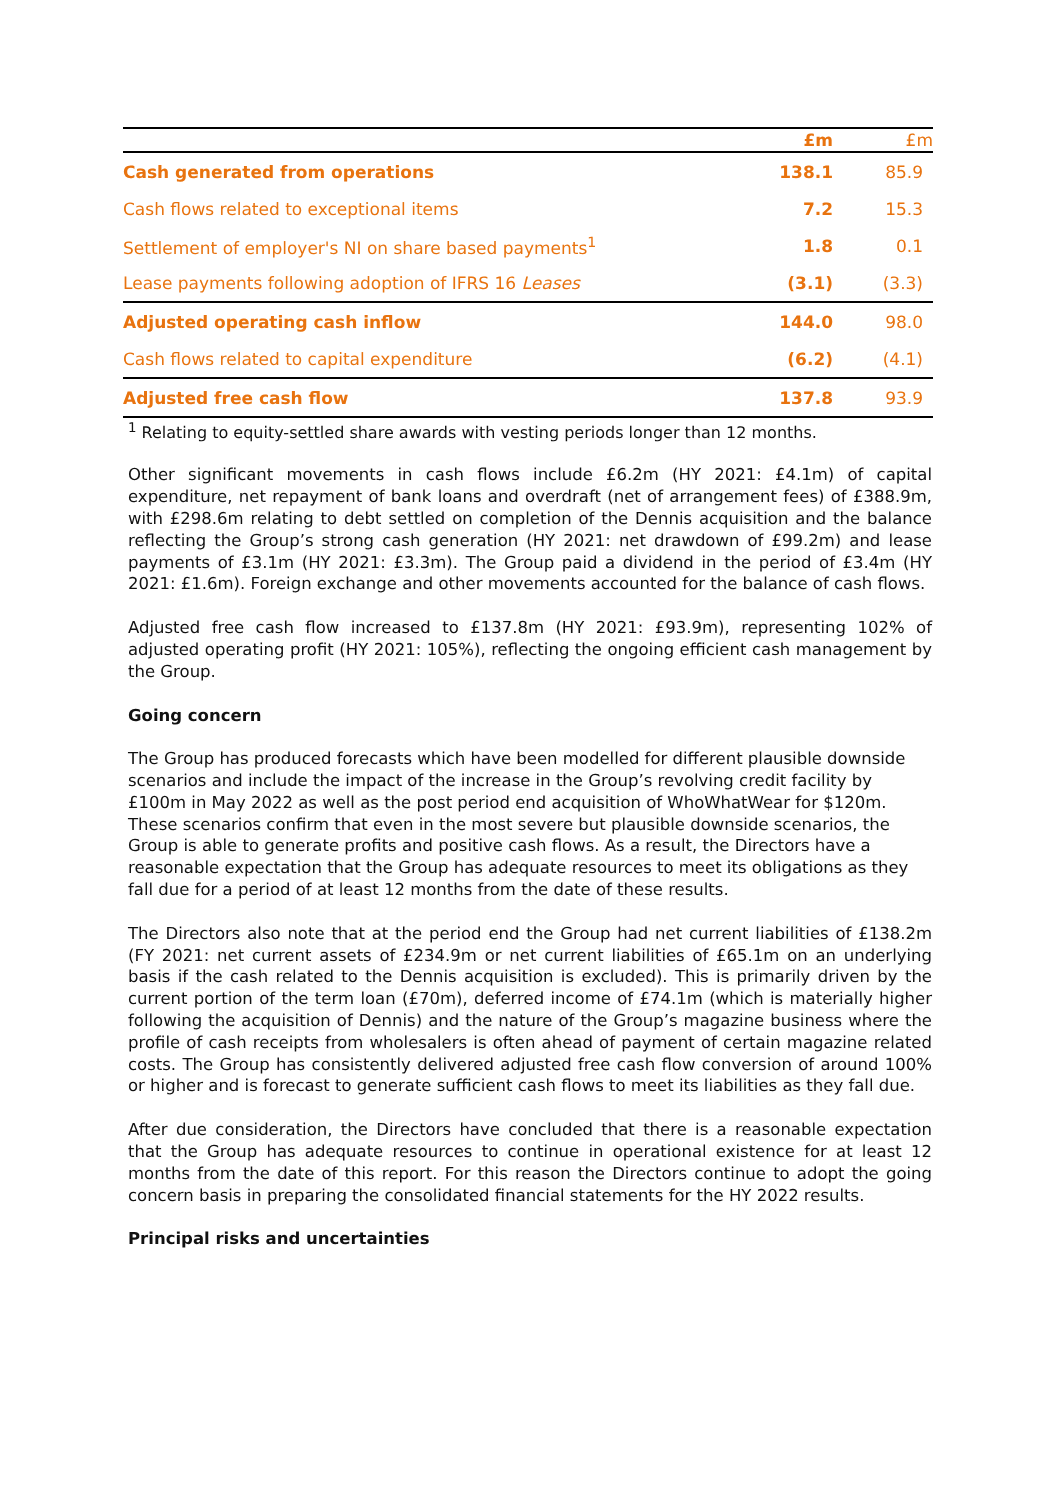| | £m | £m |
| --- | --- | --- |
| Cash generated from operations | 138.1 | 85.9 |
| Cash flows related to exceptional items | 7.2 | 15.3 |
| Settlement of employer's NI on share based payments<sup>1</sup> | 1.8 | 0.1 |
| Lease payments following adoption of IFRS 16 Leases | (3.1) | (3.3) |
| Adjusted operating cash inflow | 144.0 | 98.0 |
| Cash flows related to capital expenditure | (6.2) | (4.1) |
| Adjusted free cash flow | 137.8 | 93.9 |
<sup>1</sup> Relating to equity-settled share awards with vesting periods longer than 12 months.
Other significant movements in cash flows include £6.2m (HY 2021: £4.1m) of capital expenditure, net repayment of bank loans and overdraft (net of arrangement fees) of £388.9m, with £298.6m relating to debt settled on completion of the Dennis acquisition and the balance reflecting the Group’s strong cash generation (HY 2021: net drawdown of £99.2m) and lease payments of £3.1m (HY 2021: £3.3m). The Group paid a dividend in the period of £3.4m (HY 2021: £1.6m). Foreign exchange and other movements accounted for the balance of cash flows.
Adjusted free cash flow increased to £137.8m (HY 2021: £93.9m), representing 102% of adjusted operating profit (HY 2021: 105%), reflecting the ongoing efficient cash management by the Group.
Going concern
The Group has produced forecasts which have been modelled for different plausible downside scenarios and include the impact of the increase in the Group’s revolving credit facility by £100m in May 2022 as well as the post period end acquisition of WhoWhatWear for $120m. These scenarios confirm that even in the most severe but plausible downside scenarios, the Group is able to generate profits and positive cash flows. As a result, the Directors have a reasonable expectation that the Group has adequate resources to meet its obligations as they fall due for a period of at least 12 months from the date of these results.
The Directors also note that at the period end the Group had net current liabilities of £138.2m (FY 2021: net current assets of £234.9m or net current liabilities of £65.1m on an underlying basis if the cash related to the Dennis acquisition is excluded). This is primarily driven by the current portion of the term loan (£70m), deferred income of £74.1m (which is materially higher following the acquisition of Dennis) and the nature of the Group’s magazine business where the profile of cash receipts from wholesalers is often ahead of payment of certain magazine related costs. The Group has consistently delivered adjusted free cash flow conversion of around 100% or higher and is forecast to generate sufficient cash flows to meet its liabilities as they fall due.
After due consideration, the Directors have concluded that there is a reasonable expectation that the Group has adequate resources to continue in operational existence for at least 12 months from the date of this report. For this reason the Directors continue to adopt the going concern basis in preparing the consolidated financial statements for the HY 2022 results.
Principal risks and uncertainties